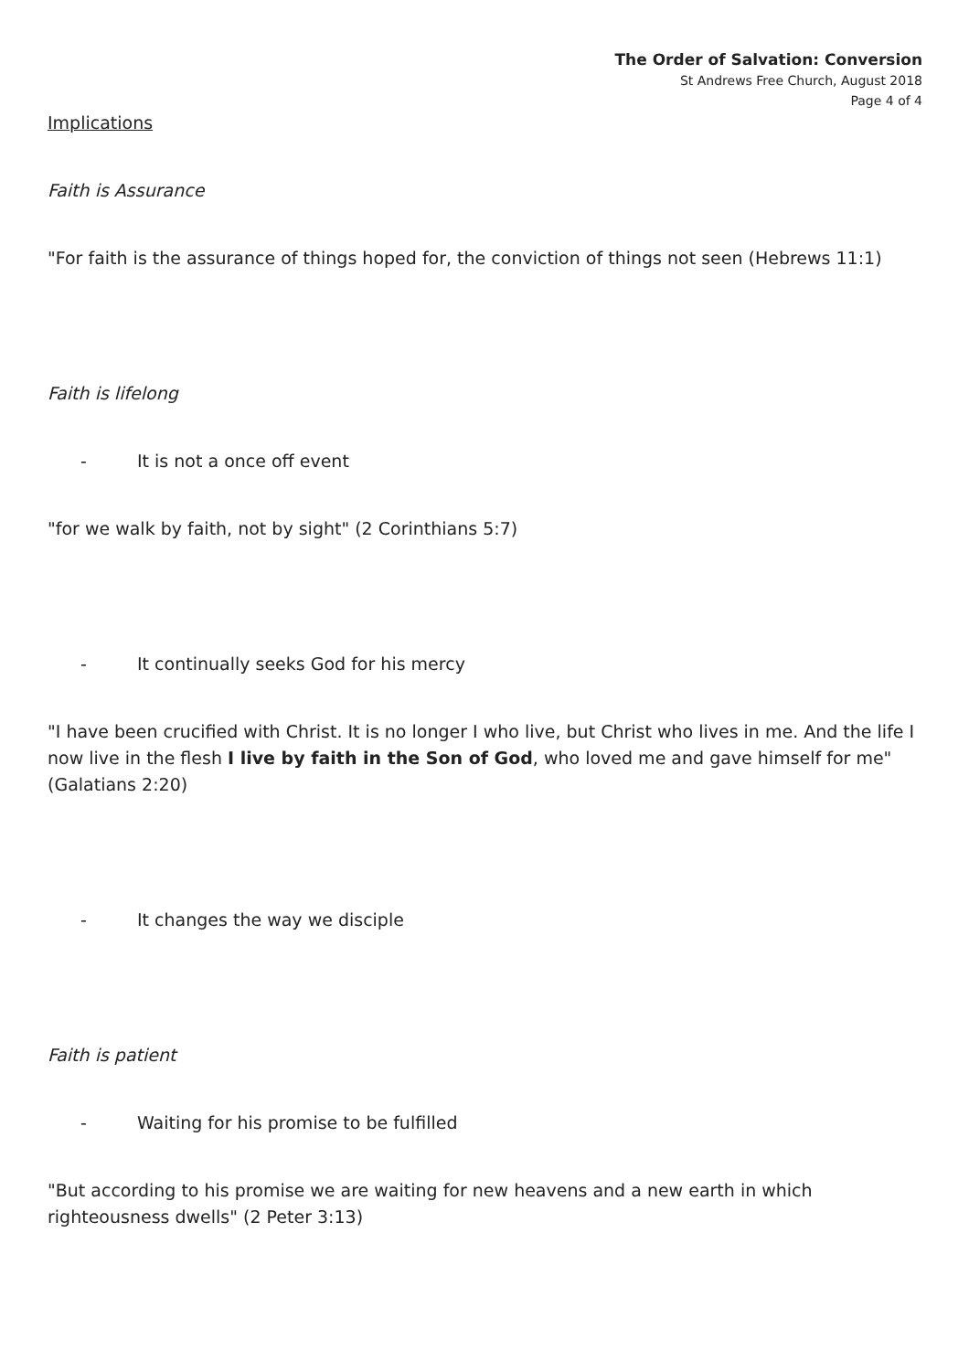The Order of Salvation: Conversion
St Andrews Free Church, August 2018
Page 4 of 4
Implications
Faith is Assurance
"For faith is the assurance of things hoped for, the conviction of things not seen (Hebrews 11:1)
Faith is lifelong
- It is not a once off event
"for we walk by faith, not by sight" (2 Corinthians 5:7)
- It continually seeks God for his mercy
"I have been crucified with Christ. It is no longer I who live, but Christ who lives in me. And the life I now live in the flesh I live by faith in the Son of God, who loved me and gave himself for me" (Galatians 2:20)
- It changes the way we disciple
Faith is patient
- Waiting for his promise to be fulfilled
"But according to his promise we are waiting for new heavens and a new earth in which righteousness dwells" (2 Peter 3:13)